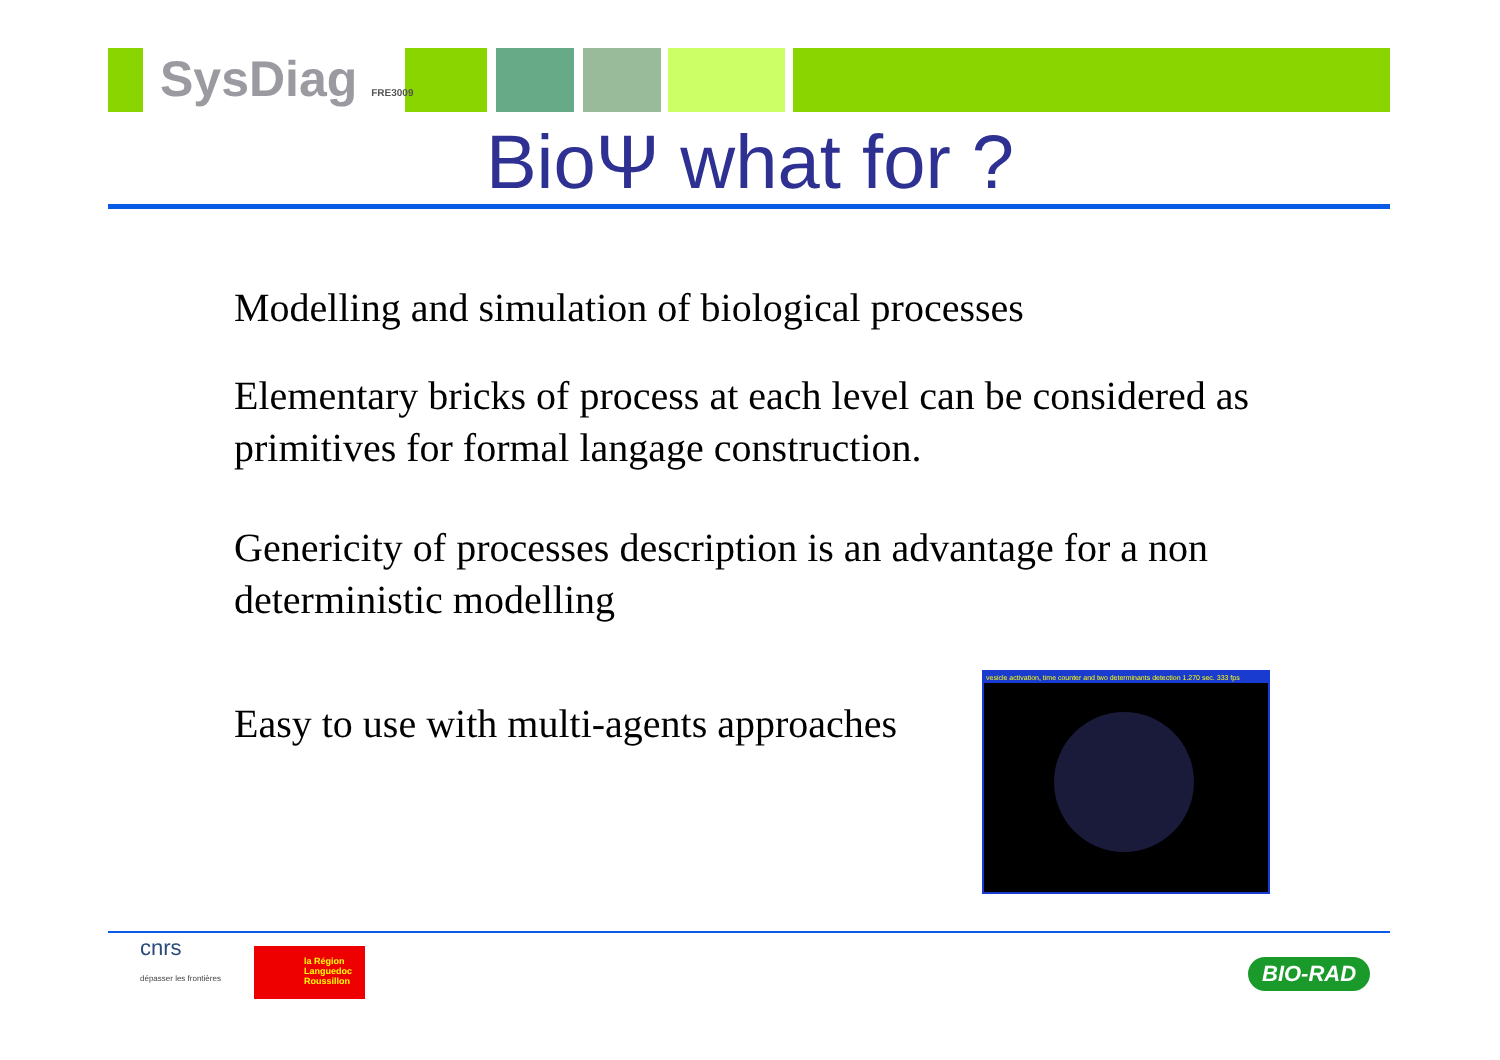SysDiag FRE3009
BioΨ what for ?
Modelling and simulation of biological processes
Elementary bricks of process at each level can be considered as primitives for formal langage construction.
Genericity of processes description is an advantage for a non deterministic modelling
Easy to use with multi-agents approaches
vesicle activation, time counter and two determinants detection 1.270 sec. 333 fps
cnrs
dépasser les frontières
la Région
Languedoc
Roussillon
BIO-RAD